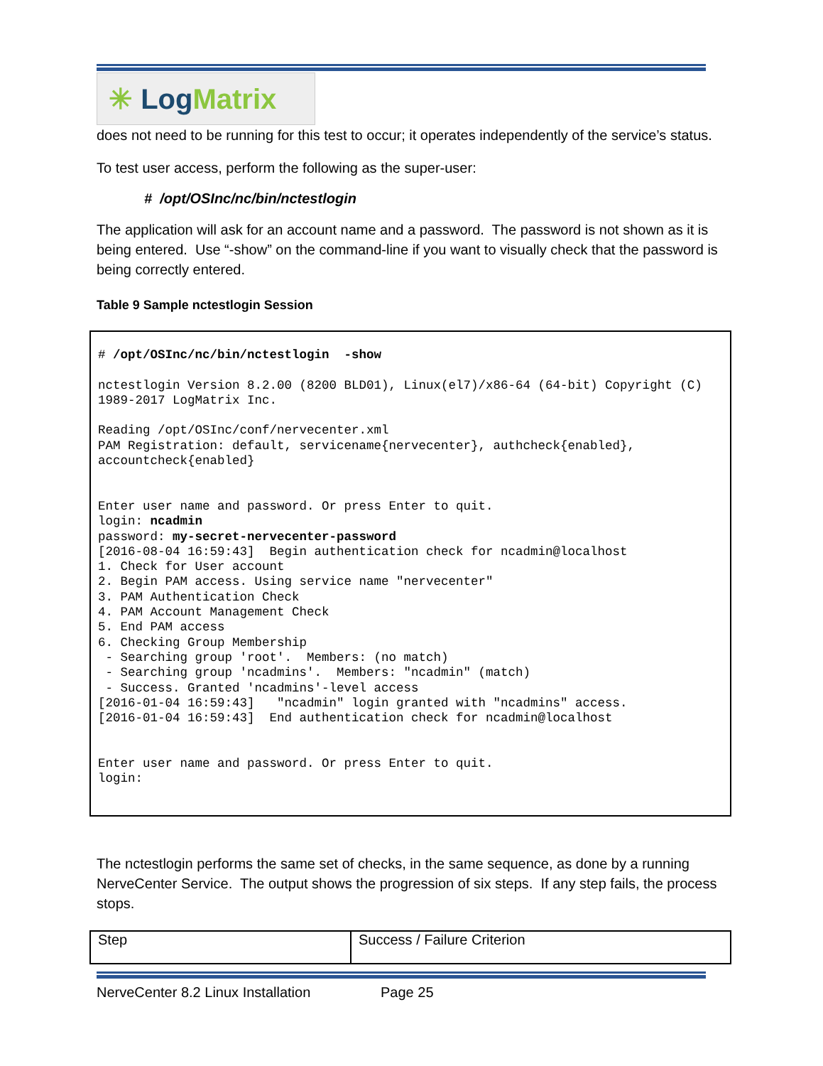✳ Log Matrix
does not need to be running for this test to occur; it operates independently of the service’s status.
To test user access, perform the following as the super-user:
# /opt/OSInc/nc/bin/nctestlogin
The application will ask for an account name and a password. The password is not shown as it is being entered. Use “-show” on the command-line if you want to visually check that the password is being correctly entered.
Table 9 Sample nctestlogin Session
# /opt/OSInc/nc/bin/nctestlogin -show nctestlogin Version 8.2.00 (8200 BLD01), Linux(el7)/x86-64 (64-bit) Copyright (C) 1989-2017 LogMatrix Inc. Reading /opt/OSInc/conf/nervecenter.xml PAM Registration: default, servicename{nervecenter}, authcheck{enabled}, accountcheck{enabled} Enter user name and password. Or press Enter to quit. login: ncadmin password: my-secret-nervecenter-password [2016-08-04 16:59:43] Begin authentication check for ncadmin@localhost 1. Check for User account 2. Begin PAM access. Using service name "nervecenter" 3. PAM Authentication Check 4. PAM Account Management Check 5. End PAM access 6. Checking Group Membership - Searching group 'root'. Members: (no match) - Searching group 'ncadmins'. Members: "ncadmin" (match) - Success. Granted 'ncadmins'-level access [2016-01-04 16:59:43] "ncadmin" login granted with "ncadmins" access. [2016-01-04 16:59:43] End authentication check for ncadmin@localhost Enter user name and password. Or press Enter to quit. login:
The nctestlogin performs the same set of checks, in the same sequence, as done by a running NerveCenter Service. The output shows the progression of six steps. If any step fails, the process stops.
| Step | Success / Failure Criterion |
NerveCenter 8.2 Linux Installation Page 25